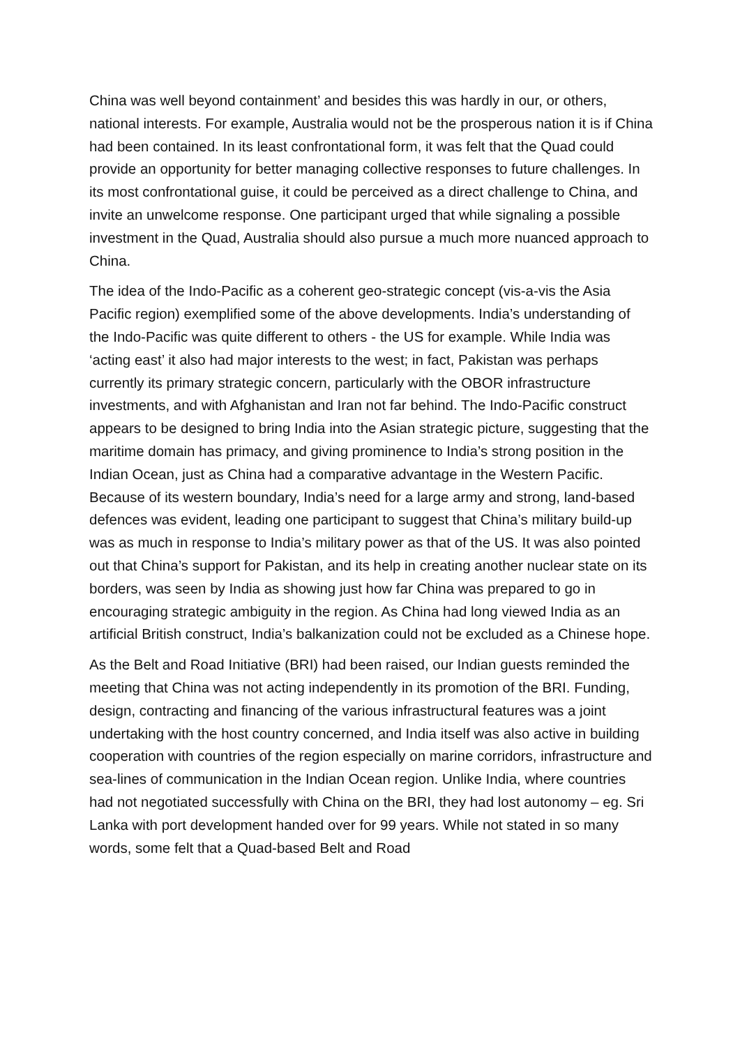China was well beyond containment’ and besides this was hardly in our, or others, national interests. For example, Australia would not be the prosperous nation it is if China had been contained. In its least confrontational form, it was felt that the Quad could provide an opportunity for better managing collective responses to future challenges. In its most confrontational guise, it could be perceived as a direct challenge to China, and invite an unwelcome response. One participant urged that while signaling a possible investment in the Quad, Australia should also pursue a much more nuanced approach to China.
The idea of the Indo-Pacific as a coherent geo-strategic concept (vis-a-vis the Asia Pacific region) exemplified some of the above developments. India’s understanding of the Indo-Pacific was quite different to others - the US for example. While India was ‘acting east’ it also had major interests to the west; in fact, Pakistan was perhaps currently its primary strategic concern, particularly with the OBOR infrastructure investments, and with Afghanistan and Iran not far behind. The Indo-Pacific construct appears to be designed to bring India into the Asian strategic picture, suggesting that the maritime domain has primacy, and giving prominence to India’s strong position in the Indian Ocean, just as China had a comparative advantage in the Western Pacific. Because of its western boundary, India’s need for a large army and strong, land-based defences was evident, leading one participant to suggest that China’s military build-up was as much in response to India’s military power as that of the US. It was also pointed out that China’s support for Pakistan, and its help in creating another nuclear state on its borders, was seen by India as showing just how far China was prepared to go in encouraging strategic ambiguity in the region. As China had long viewed India as an artificial British construct, India’s balkanization could not be excluded as a Chinese hope.
As the Belt and Road Initiative (BRI) had been raised, our Indian guests reminded the meeting that China was not acting independently in its promotion of the BRI. Funding, design, contracting and financing of the various infrastructural features was a joint undertaking with the host country concerned, and India itself was also active in building cooperation with countries of the region especially on marine corridors, infrastructure and sea-lines of communication in the Indian Ocean region. Unlike India, where countries had not negotiated successfully with China on the BRI, they had lost autonomy – eg. Sri Lanka with port development handed over for 99 years. While not stated in so many words, some felt that a Quad-based Belt and Road